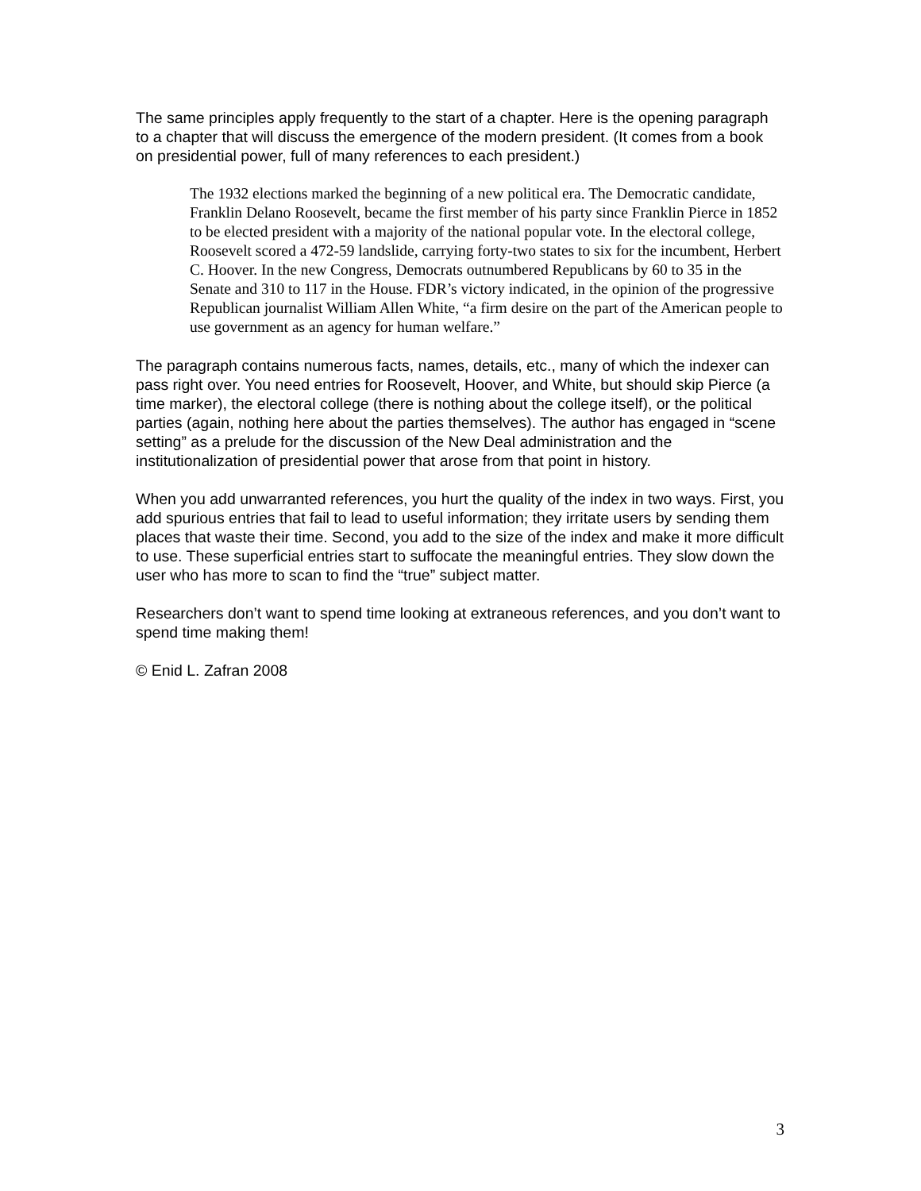The same principles apply frequently to the start of a chapter. Here is the opening paragraph to a chapter that will discuss the emergence of the modern president. (It comes from a book on presidential power, full of many references to each president.)
The 1932 elections marked the beginning of a new political era. The Democratic candidate, Franklin Delano Roosevelt, became the first member of his party since Franklin Pierce in 1852 to be elected president with a majority of the national popular vote. In the electoral college, Roosevelt scored a 472-59 landslide, carrying forty-two states to six for the incumbent, Herbert C. Hoover. In the new Congress, Democrats outnumbered Republicans by 60 to 35 in the Senate and 310 to 117 in the House. FDR’s victory indicated, in the opinion of the progressive Republican journalist William Allen White, “a firm desire on the part of the American people to use government as an agency for human welfare.”
The paragraph contains numerous facts, names, details, etc., many of which the indexer can pass right over. You need entries for Roosevelt, Hoover, and White, but should skip Pierce (a time marker), the electoral college (there is nothing about the college itself), or the political parties (again, nothing here about the parties themselves). The author has engaged in “scene setting” as a prelude for the discussion of the New Deal administration and the institutionalization of presidential power that arose from that point in history.
When you add unwarranted references, you hurt the quality of the index in two ways. First, you add spurious entries that fail to lead to useful information; they irritate users by sending them places that waste their time. Second, you add to the size of the index and make it more difficult to use. These superficial entries start to suffocate the meaningful entries. They slow down the user who has more to scan to find the “true” subject matter.
Researchers don’t want to spend time looking at extraneous references, and you don’t want to spend time making them!
© Enid L. Zafran 2008
3